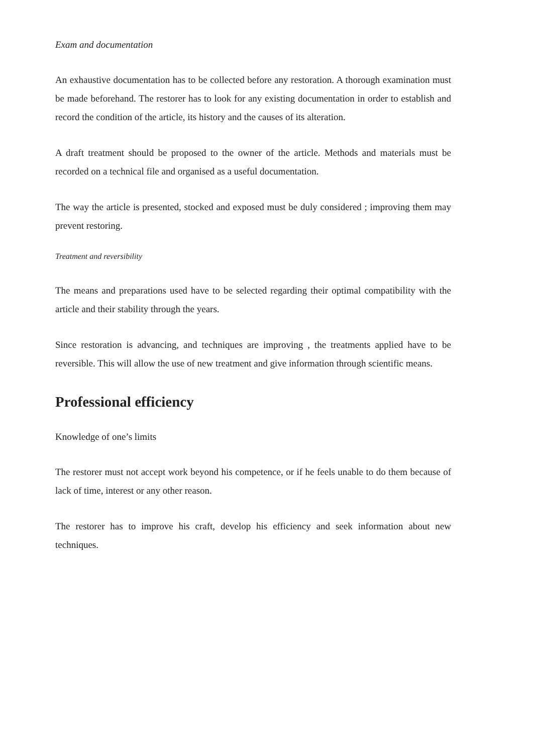Exam and documentation
An exhaustive documentation has to be collected before any restoration. A thorough examination must be made beforehand. The restorer has to look for any existing documentation in order to establish and record the condition of the article, its history and the causes of its alteration.
A draft treatment should be proposed to the owner of the article. Methods and materials must be recorded on a technical file and organised as a useful documentation.
The way the article is presented, stocked and exposed must be duly considered ; improving them may prevent restoring.
Treatment and reversibility
The means and preparations used have to be selected regarding their optimal compatibility with the article and their stability through the years.
Since restoration is advancing, and techniques are improving , the treatments applied have to be reversible. This will allow the use of new treatment and give information through scientific means.
Professional efficiency
Knowledge of one’s limits
The restorer must not accept work beyond his competence, or if he feels unable to do them because of lack of time, interest or any other reason.
The restorer has to improve his craft, develop his efficiency and seek information about new techniques.